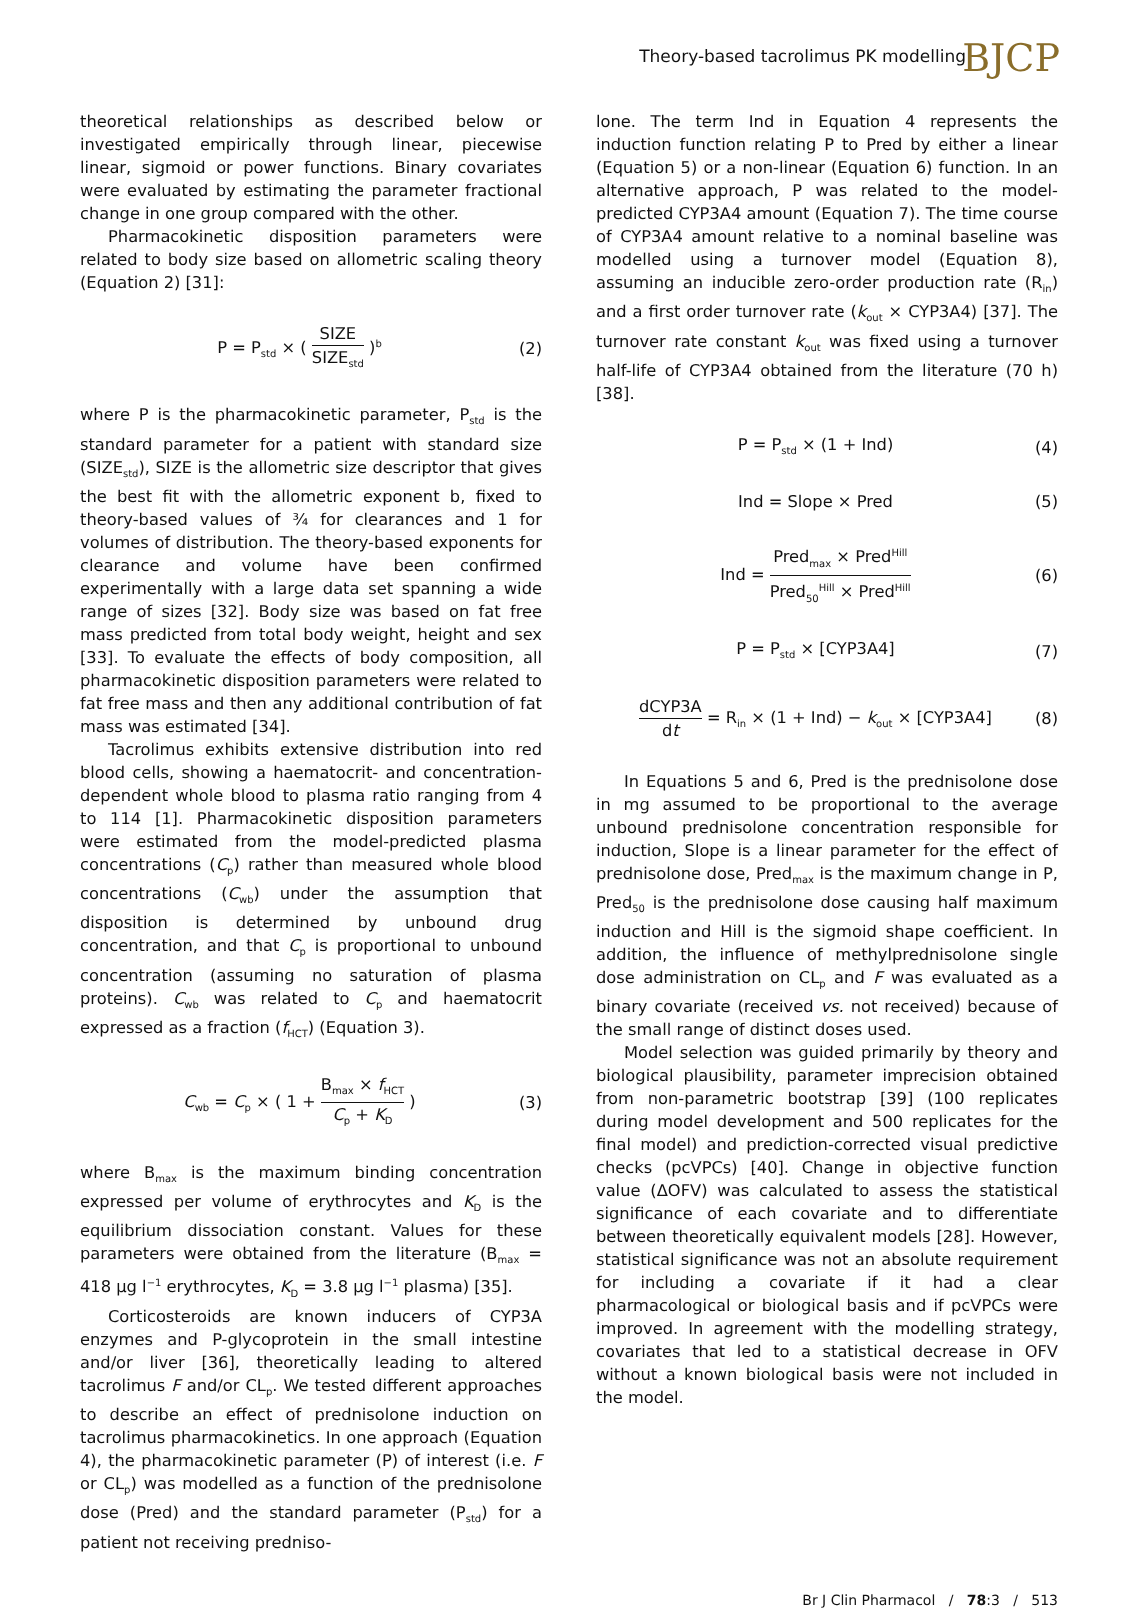Theory-based tacrolimus PK modelling BJCP
theoretical relationships as described below or investigated empirically through linear, piecewise linear, sigmoid or power functions. Binary covariates were evaluated by estimating the parameter fractional change in one group compared with the other.
Pharmacokinetic disposition parameters were related to body size based on allometric scaling theory (Equation 2) [31]:
P = P<sub>std</sub> × ( SIZE SIZE<sub>std</sub> )<sup>b</sup> (2)
where P is the pharmacokinetic parameter, P<sub>std</sub> is the standard parameter for a patient with standard size (SIZE<sub>std</sub>), SIZE is the allometric size descriptor that gives the best fit with the allometric exponent b, fixed to theory-based values of ³⁄₄ for clearances and 1 for volumes of distribution. The theory-based exponents for clearance and volume have been confirmed experimentally with a large data set spanning a wide range of sizes [32]. Body size was based on fat free mass predicted from total body weight, height and sex [33]. To evaluate the effects of body composition, all pharmacokinetic disposition parameters were related to fat free mass and then any additional contribution of fat mass was estimated [34].
Tacrolimus exhibits extensive distribution into red blood cells, showing a haematocrit- and concentration-dependent whole blood to plasma ratio ranging from 4 to 114 [1]. Pharmacokinetic disposition parameters were estimated from the model-predicted plasma concentrations (C<sub>p</sub>) rather than measured whole blood concentrations (C<sub>wb</sub>) under the assumption that disposition is determined by unbound drug concentration, and that C<sub>p</sub> is proportional to unbound concentration (assuming no saturation of plasma proteins). C<sub>wb</sub> was related to C<sub>p</sub> and haematocrit expressed as a fraction (f<sub>HCT</sub>) (Equation 3).
C<sub>wb</sub> = C<sub>p</sub> × ( 1 + B<sub>max</sub> × f<sub>HCT</sub> C<sub>p</sub> + K<sub>D</sub> ) (3)
where B<sub>max</sub> is the maximum binding concentration expressed per volume of erythrocytes and K<sub>D</sub> is the equilibrium dissociation constant. Values for these parameters were obtained from the literature (B<sub>max</sub> = 418 µg l<sup>−1</sup> erythrocytes, K<sub>D</sub> = 3.8 µg l<sup>−1</sup> plasma) [35].
Corticosteroids are known inducers of CYP3A enzymes and P-glycoprotein in the small intestine and/or liver [36], theoretically leading to altered tacrolimus F and/or CL<sub>p</sub>. We tested different approaches to describe an effect of prednisolone induction on tacrolimus pharmacokinetics. In one approach (Equation 4), the pharmacokinetic parameter (P) of interest (i.e. F or CL<sub>p</sub>) was modelled as a function of the prednisolone dose (Pred) and the standard parameter (P<sub>std</sub>) for a patient not receiving predniso-
lone. The term Ind in Equation 4 represents the induction function relating P to Pred by either a linear (Equation 5) or a non-linear (Equation 6) function. In an alternative approach, P was related to the model-predicted CYP3A4 amount (Equation 7). The time course of CYP3A4 amount relative to a nominal baseline was modelled using a turnover model (Equation 8), assuming an inducible zero-order production rate (R<sub>in</sub>) and a first order turnover rate (k<sub>out</sub> × CYP3A4) [37]. The turnover rate constant k<sub>out</sub> was fixed using a turnover half-life of CYP3A4 obtained from the literature (70 h) [38].
P = P<sub>std</sub> × (1 + Ind) (4)
Ind = Slope × Pred (5)
Ind = Pred<sub>max</sub> × Pred<sup>Hill</sup> Pred<sub>50</sub><sup>Hill</sup> × Pred<sup>Hill</sup> (6)
P = P<sub>std</sub> × [CYP3A4] (7)
dCYP3A dt = R<sub>in</sub> × (1 + Ind) − k<sub>out</sub> × [CYP3A4] (8)
In Equations 5 and 6, Pred is the prednisolone dose in mg assumed to be proportional to the average unbound prednisolone concentration responsible for induction, Slope is a linear parameter for the effect of prednisolone dose, Pred<sub>max</sub> is the maximum change in P, Pred<sub>50</sub> is the prednisolone dose causing half maximum induction and Hill is the sigmoid shape coefficient. In addition, the influence of methylprednisolone single dose administration on CL<sub>p</sub> and F was evaluated as a binary covariate (received vs. not received) because of the small range of distinct doses used.
Model selection was guided primarily by theory and biological plausibility, parameter imprecision obtained from non-parametric bootstrap [39] (100 replicates during model development and 500 replicates for the final model) and prediction-corrected visual predictive checks (pcVPCs) [40]. Change in objective function value (ΔOFV) was calculated to assess the statistical significance of each covariate and to differentiate between theoretically equivalent models [28]. However, statistical significance was not an absolute requirement for including a covariate if it had a clear pharmacological or biological basis and if pcVPCs were improved. In agreement with the modelling strategy, covariates that led to a statistical decrease in OFV without a known biological basis were not included in the model.
Br J Clin Pharmacol / 78:3 / 513